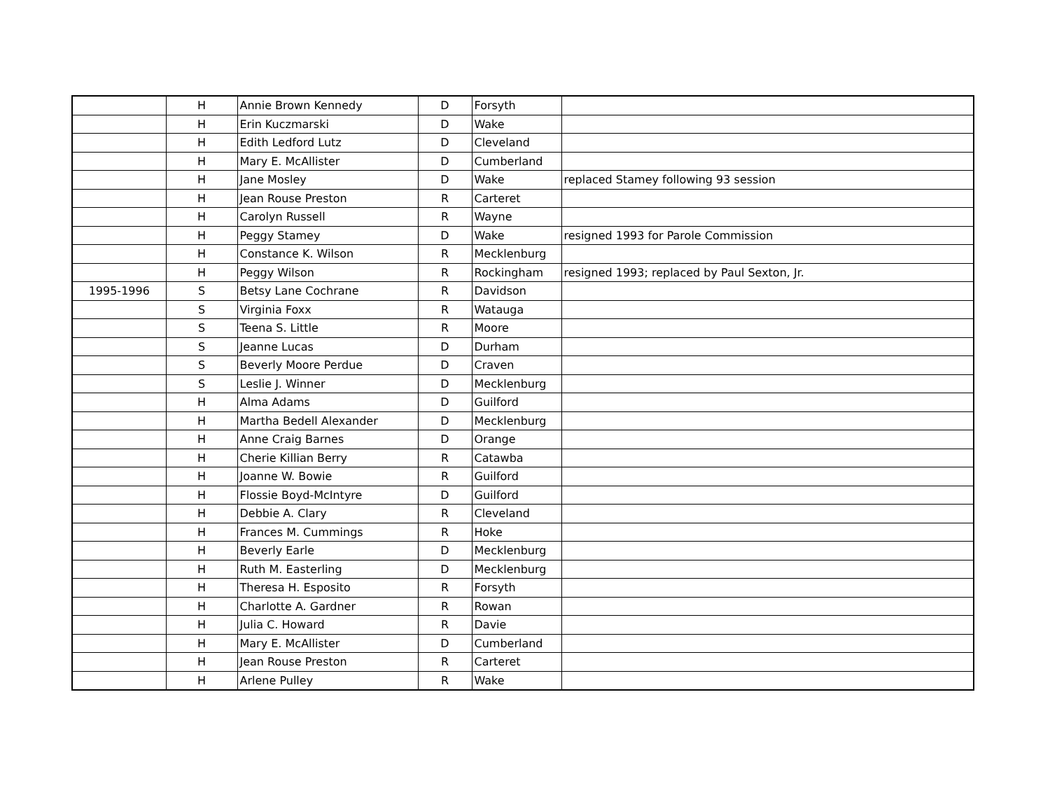| | H | Annie Brown Kennedy | D | Forsyth | |
| | H | Erin Kuczmarski | D | Wake | |
| | H | Edith Ledford Lutz | D | Cleveland | |
| | H | Mary E. McAllister | D | Cumberland | |
| | H | Jane Mosley | D | Wake | replaced Stamey following 93 session |
| | H | Jean Rouse Preston | R | Carteret | |
| | H | Carolyn Russell | R | Wayne | |
| | H | Peggy Stamey | D | Wake | resigned 1993 for Parole Commission |
| | H | Constance K. Wilson | R | Mecklenburg | |
| | H | Peggy Wilson | R | Rockingham | resigned 1993; replaced by Paul Sexton, Jr. |
| 1995-1996 | S | Betsy Lane Cochrane | R | Davidson | |
| | S | Virginia Foxx | R | Watauga | |
| | S | Teena S. Little | R | Moore | |
| | S | Jeanne Lucas | D | Durham | |
| | S | Beverly Moore Perdue | D | Craven | |
| | S | Leslie J. Winner | D | Mecklenburg | |
| | H | Alma Adams | D | Guilford | |
| | H | Martha Bedell Alexander | D | Mecklenburg | |
| | H | Anne Craig Barnes | D | Orange | |
| | H | Cherie Killian Berry | R | Catawba | |
| | H | Joanne W. Bowie | R | Guilford | |
| | H | Flossie Boyd-McIntyre | D | Guilford | |
| | H | Debbie A. Clary | R | Cleveland | |
| | H | Frances M. Cummings | R | Hoke | |
| | H | Beverly Earle | D | Mecklenburg | |
| | H | Ruth M. Easterling | D | Mecklenburg | |
| | H | Theresa H. Esposito | R | Forsyth | |
| | H | Charlotte A. Gardner | R | Rowan | |
| | H | Julia C. Howard | R | Davie | |
| | H | Mary E. McAllister | D | Cumberland | |
| | H | Jean Rouse Preston | R | Carteret | |
| | H | Arlene Pulley | R | Wake | |